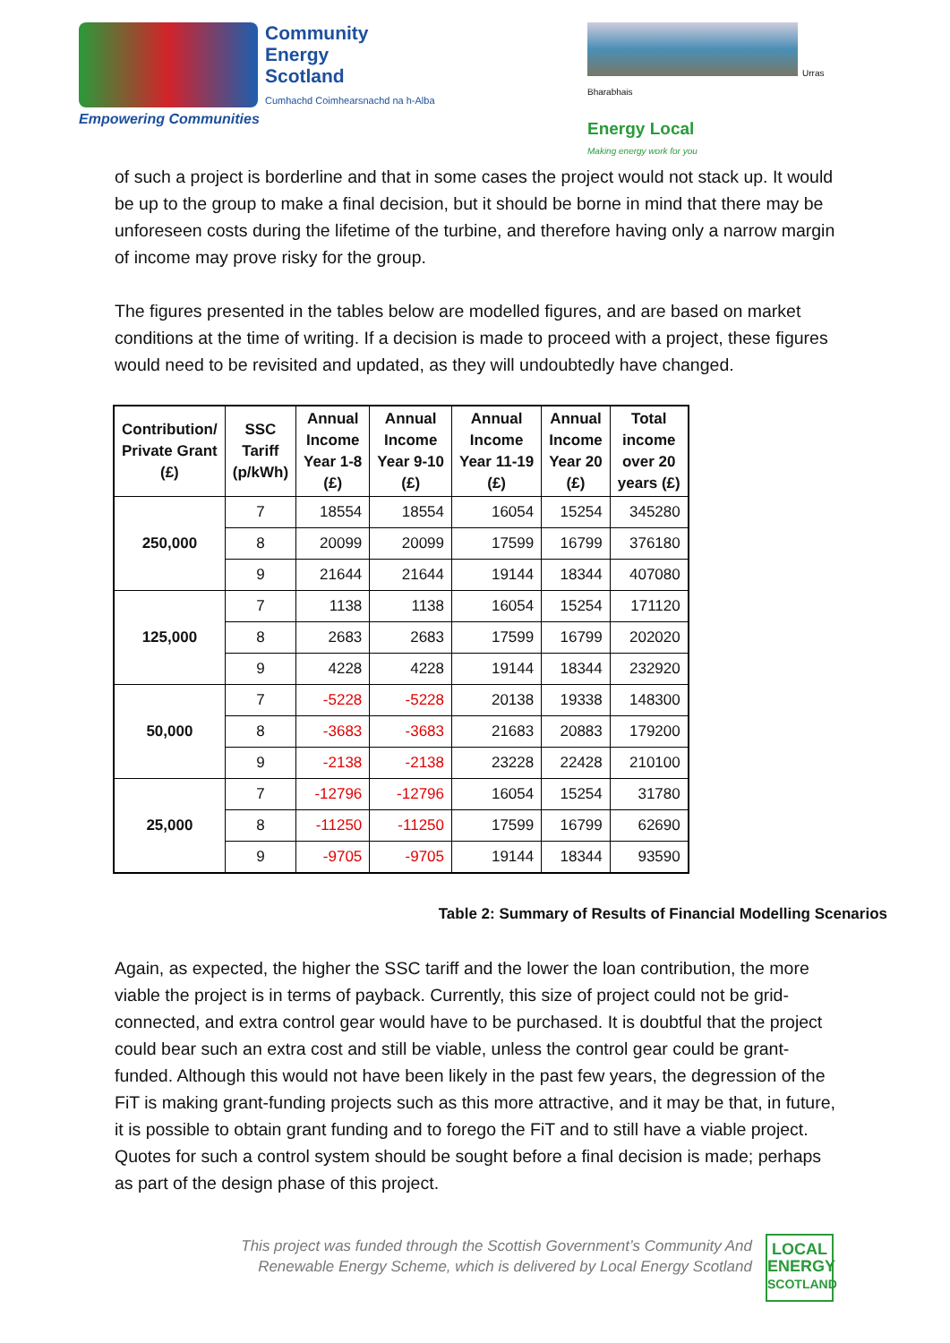Community
Energy
Scotland
Cumhachd Coimhearsnachd na h-Alba
Empowering Communities
Urras Bharabhais
Energy Local
Making energy work for you
of such a project is borderline and that in some cases the project would not stack up. It would be up to the group to make a final decision, but it should be borne in mind that there may be unforeseen costs during the lifetime of the turbine, and therefore having only a narrow margin of income may prove risky for the group.
The figures presented in the tables below are modelled figures, and are based on market conditions at the time of writing. If a decision is made to proceed with a project, these figures would need to be revisited and updated, as they will undoubtedly have changed.
| Contribution/ Private Grant (£) | SSC Tariff (p/kWh) | Annual Income Year 1-8 (£) | Annual Income Year 9-10 (£) | Annual Income Year 11-19 (£) | Annual Income Year 20 (£) | Total income over 20 years (£) |
| --- | --- | --- | --- | --- | --- | --- |
| 250,000 | 7 | 18554 | 18554 | 16054 | 15254 | 345280 |
| | 8 | 20099 | 20099 | 17599 | 16799 | 376180 |
| | 9 | 21644 | 21644 | 19144 | 18344 | 407080 |
| 125,000 | 7 | 1138 | 1138 | 16054 | 15254 | 171120 |
| | 8 | 2683 | 2683 | 17599 | 16799 | 202020 |
| | 9 | 4228 | 4228 | 19144 | 18344 | 232920 |
| 50,000 | 7 | -5228 | -5228 | 20138 | 19338 | 148300 |
| | 8 | -3683 | -3683 | 21683 | 20883 | 179200 |
| | 9 | -2138 | -2138 | 23228 | 22428 | 210100 |
| 25,000 | 7 | -12796 | -12796 | 16054 | 15254 | 31780 |
| | 8 | -11250 | -11250 | 17599 | 16799 | 62690 |
| | 9 | -9705 | -9705 | 19144 | 18344 | 93590 |
Table 2: Summary of Results of Financial Modelling Scenarios
Again, as expected, the higher the SSC tariff and the lower the loan contribution, the more viable the project is in terms of payback. Currently, this size of project could not be grid-connected, and extra control gear would have to be purchased. It is doubtful that the project could bear such an extra cost and still be viable, unless the control gear could be grant-funded. Although this would not have been likely in the past few years, the degression of the FiT is making grant-funding projects such as this more attractive, and it may be that, in future, it is possible to obtain grant funding and to forego the FiT and to still have a viable project. Quotes for such a control system should be sought before a final decision is made; perhaps as part of the design phase of this project.
This project was funded through the Scottish Government’s Community And Renewable Energy Scheme, which is delivered by Local Energy Scotland
LOCAL
ENERGY
SCOTLAND